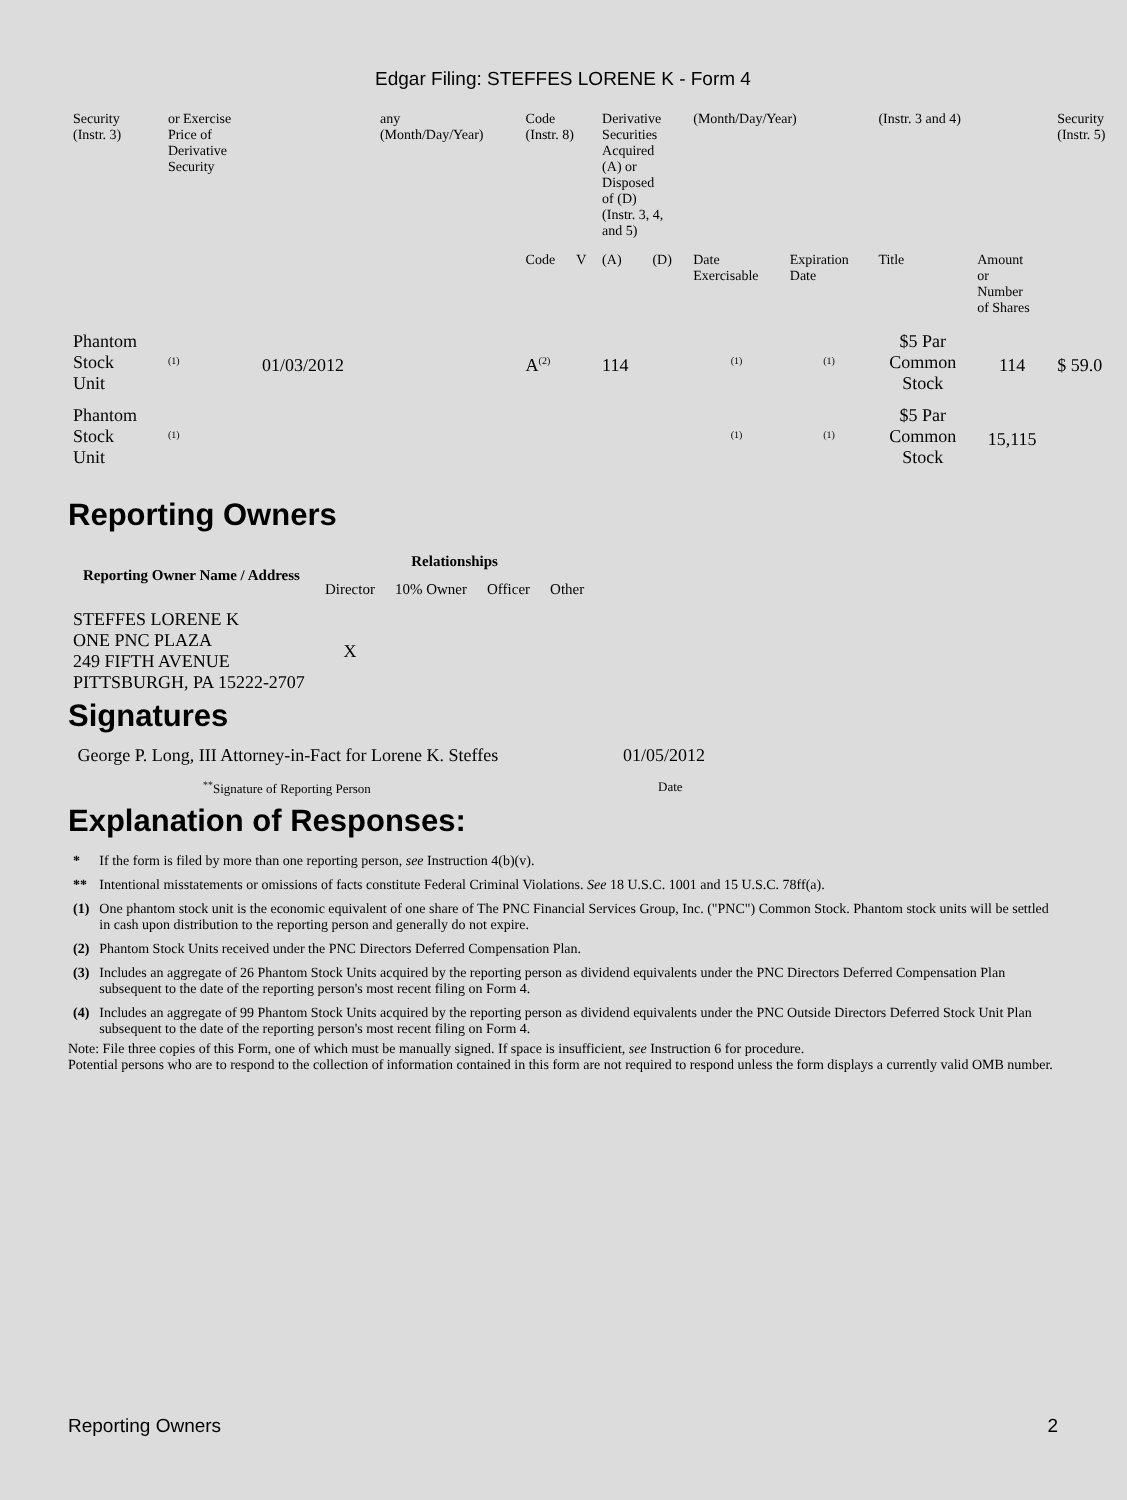Edgar Filing: STEFFES LORENE K - Form 4
| Security (Instr. 3) | or Exercise Price of Derivative Security | | any (Month/Day/Year) | Code (Instr. 8) | | Derivative Securities Acquired (A) or Disposed of (D) (Instr. 3, 4, and 5) | | (Month/Day/Year) | | (Instr. 3 and 4) | | Security (Instr. 5) |
| | | | | Code | V | (A) | (D) | Date Exercisable | Expiration Date | Title | Amount or Number of Shares | |
| Phantom Stock Unit | <sup>(1)</sup> | 01/03/2012 | | A<sup>(2)</sup> | | 114 | | <sup>(1)</sup> | <sup>(1)</sup> | $5 Par Common Stock | 114 | $ 59.0 |
| Phantom Stock Unit | <sup>(1)</sup> | | | | | | | <sup>(1)</sup> | <sup>(1)</sup> | $5 Par Common Stock | 15,115 | |
Reporting Owners
| Reporting Owner Name / Address | Relationships | | | |
| --- | --- | --- | --- | --- |
| | Director | 10% Owner | Officer | Other |
| STEFFES LORENE K ONE PNC PLAZA 249 FIFTH AVENUE PITTSBURGH, PA 15222-2707 | X | | | |
Signatures
| George P. Long, III Attorney-in-Fact for Lorene K. Steffes | 01/05/2012 |
| <sup>**</sup> Signature of Reporting Person | Date |
Explanation of Responses:
| * | If the form is filed by more than one reporting person, see Instruction 4(b)(v). |
| ** | Intentional misstatements or omissions of facts constitute Federal Criminal Violations. See 18 U.S.C. 1001 and 15 U.S.C. 78ff(a). |
| (1) | One phantom stock unit is the economic equivalent of one share of The PNC Financial Services Group, Inc. ("PNC") Common Stock. Phantom stock units will be settled in cash upon distribution to the reporting person and generally do not expire. |
| (2) | Phantom Stock Units received under the PNC Directors Deferred Compensation Plan. |
| (3) | Includes an aggregate of 26 Phantom Stock Units acquired by the reporting person as dividend equivalents under the PNC Directors Deferred Compensation Plan subsequent to the date of the reporting person's most recent filing on Form 4. |
| (4) | Includes an aggregate of 99 Phantom Stock Units acquired by the reporting person as dividend equivalents under the PNC Outside Directors Deferred Stock Unit Plan subsequent to the date of the reporting person's most recent filing on Form 4. |
Note: File three copies of this Form, one of which must be manually signed. If space is insufficient, see Instruction 6 for procedure.
Potential persons who are to respond to the collection of information contained in this form are not required to respond unless the form displays a currently valid OMB number.
Reporting Owners 2